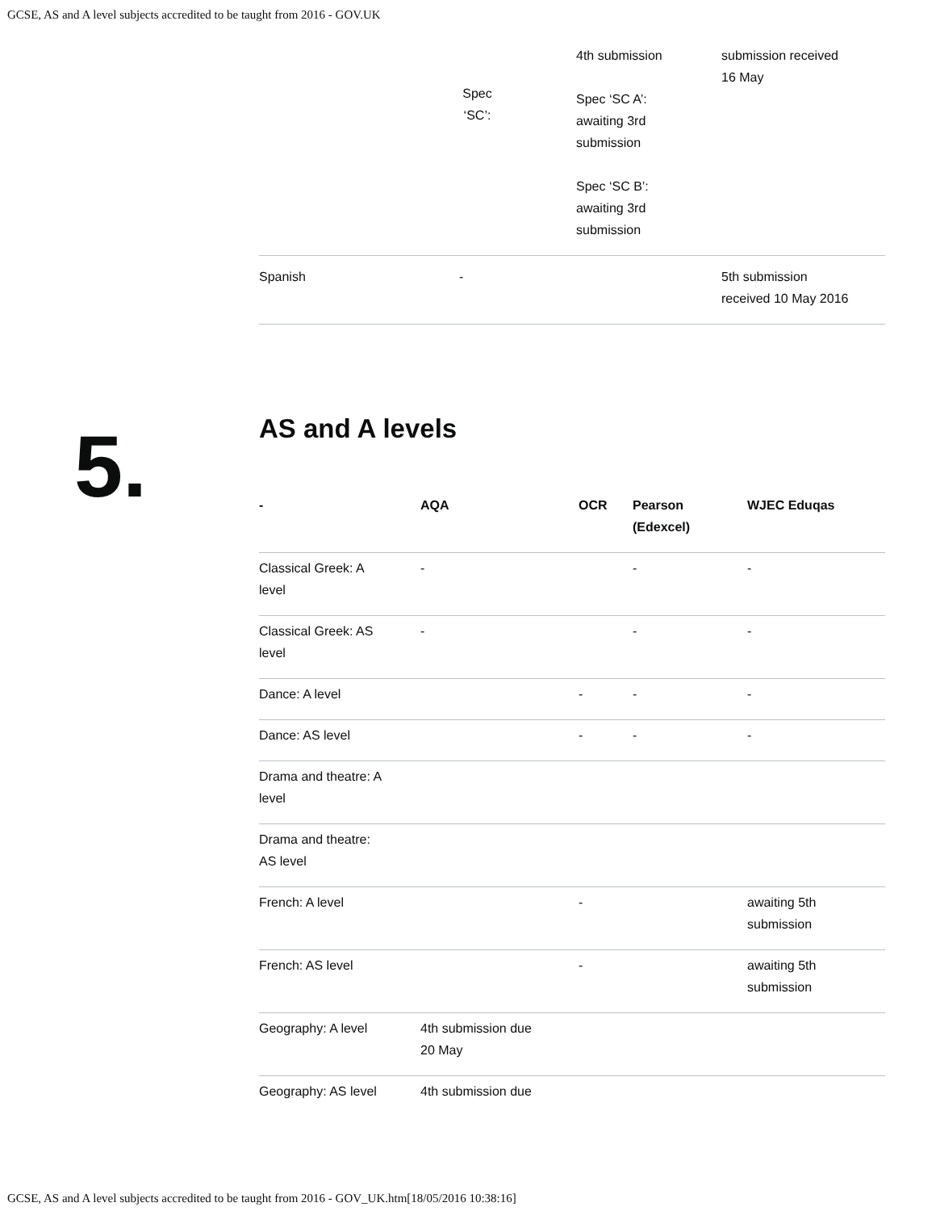GCSE, AS and A level subjects accredited to be taught from 2016 - GOV.UK
| | Spec ‘SC’: | 4th submission Spec ‘SC A’: awaiting 3rd submission Spec ‘SC B’: awaiting 3rd submission | submission received 16 May |
| Spanish | - | | 5th submission received 10 May 2016 |
AS and A levels
| - | AQA | OCR | Pearson (Edexcel) | WJEC Eduqas |
| --- | --- | --- | --- | --- |
| Classical Greek: A level | - | | - | - |
| Classical Greek: AS level | - | | - | - |
| Dance: A level | | - | - | - |
| Dance: AS level | | - | - | - |
| Drama and theatre: A level | | | | |
| Drama and theatre: AS level | | | | |
| French: A level | | - | | awaiting 5th submission |
| French: AS level | | - | | awaiting 5th submission |
| Geography: A level | 4th submission due 20 May | | | |
| Geography: AS level | 4th submission due | | | |
5.
GCSE, AS and A level subjects accredited to be taught from 2016 - GOV_UK.htm[18/05/2016 10:38:16]